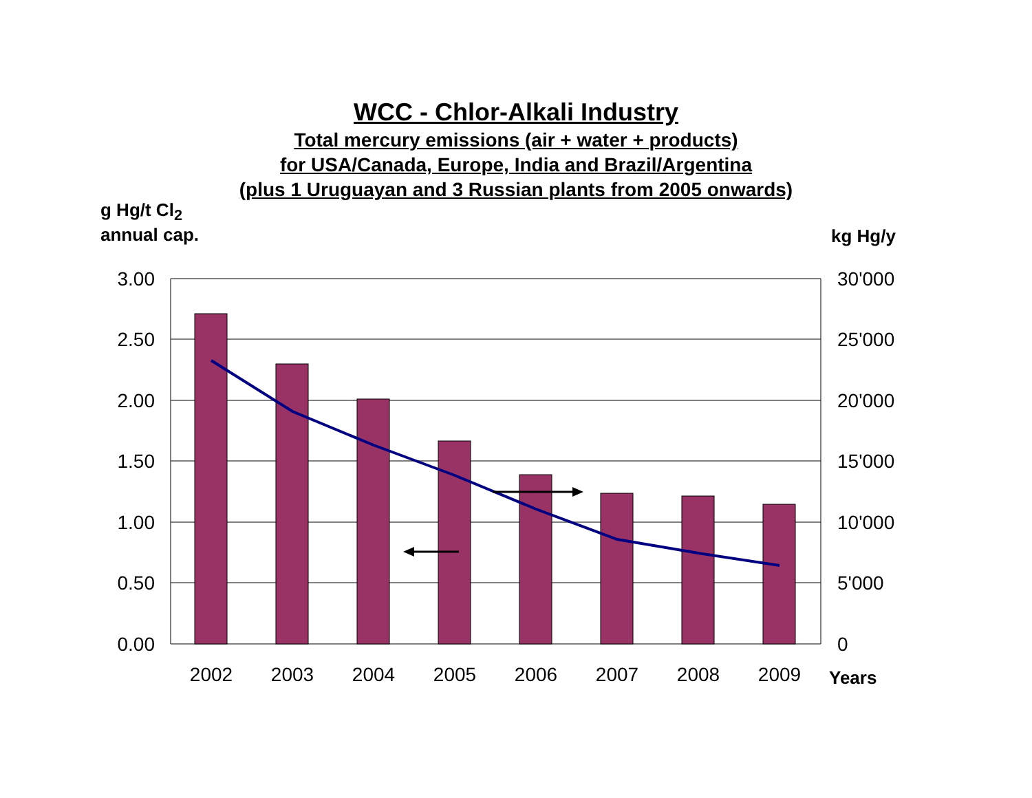WCC - Chlor-Alkali Industry
Total mercury emissions (air + water + products)
for USA/Canada, Europe, India and Brazil/Argentina
(plus 1 Uruguayan and 3 Russian plants from 2005 onwards)
g Hg/t Cl<sub>2</sub>
annual cap.
kg Hg/y
3.00
2.50
2.00
1.50
1.00
0.50
0.00
30'000
25'000
20'000
15'000
10'000
5'000
0
2002
2003
2004
2005
2006
2007
2008
2009
Years